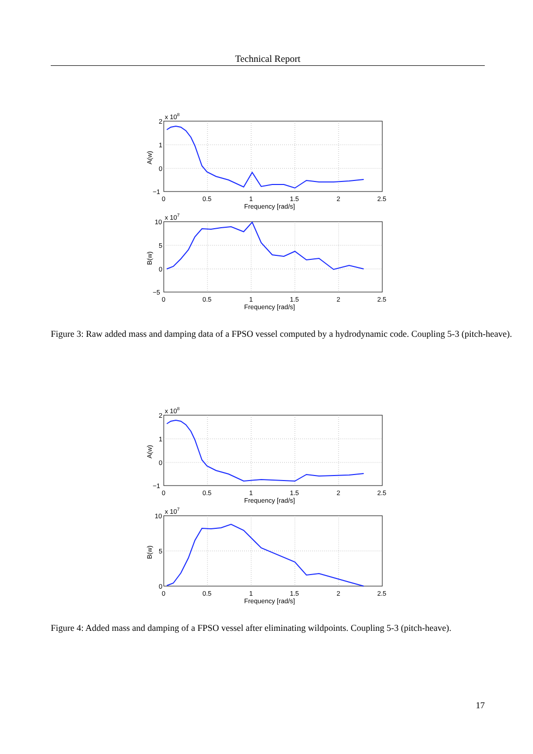Technical Report
2
1
0
−1
x 108
0
0.5
1
1.5
2
2.5
Frequency [rad/s]
A(w)
10
5
0
−5
x 107
0
0.5
1
1.5
2
2.5
Frequency [rad/s]
B(w)
Figure 3: Raw added mass and damping data of a FPSO vessel computed by a hydrodynamic code. Coupling 5-3 (pitch-heave).
2
1
0
−1
x 108
0
0.5
1
1.5
2
2.5
Frequency [rad/s]
A(w)
10
5
0
x 107
0
0.5
1
1.5
2
2.5
Frequency [rad/s]
B(w)
Figure 4: Added mass and damping of a FPSO vessel after eliminating wildpoints. Coupling 5-3 (pitch-heave).
17